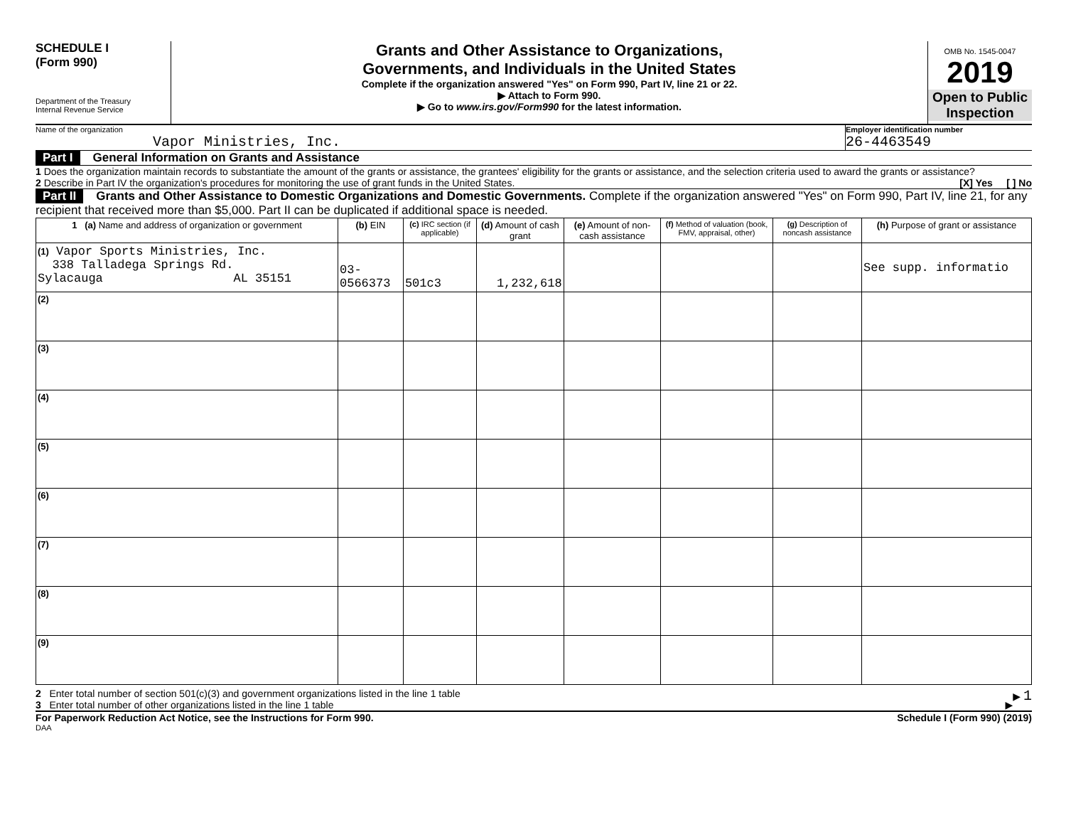SCHEDULE I
(Form 990)
Department of the Treasury
Internal Revenue Service
Grants and Other Assistance to Organizations,
Governments, and Individuals in the United States
Complete if the organization answered "Yes" on Form 990, Part IV, line 21 or 22.
▶ Attach to Form 990.
▶ Go to www.irs.gov/Form990 for the latest information.
OMB No. 1545-0047
2019
Open to Public
Inspection
Name of the organization
Vapor Ministries, Inc.
Employer identification number
26-4463549
Part I General Information on Grants and Assistance
1 Does the organization maintain records to substantiate the amount of the grants or assistance, the grantees' eligibility for the grants or assistance, and the selection criteria used to award the grants or assistance? [X] Yes [ ] No
2 Describe in Part IV the organization's procedures for monitoring the use of grant funds in the United States.
Part II Grants and Other Assistance to Domestic Organizations and Domestic Governments. Complete if the organization answered "Yes" on Form 990, Part IV, line 21, for any recipient that received more than $5,000. Part II can be duplicated if additional space is needed.
| 1 (a) Name and address of organization or government | (b) EIN | (c) IRC section (if applicable) | (d) Amount of cash grant | (e) Amount of non-cash assistance | (f) Method of valuation (book, FMV, appraisal, other) | (g) Description of noncash assistance | (h) Purpose of grant or assistance |
| --- | --- | --- | --- | --- | --- | --- | --- |
| (1) Vapor Sports Ministries, Inc. 338 Talladega Springs Rd. Sylacauga AL 35151 | 03-0566373 | 501c3 | 1,232,618 | | | | See supp. informatio |
| (2) | | | | | | | |
| (3) | | | | | | | |
| (4) | | | | | | | |
| (5) | | | | | | | |
| (6) | | | | | | | |
| (7) | | | | | | | |
| (8) | | | | | | | |
| (9) | | | | | | | |
2 Enter total number of section 501(c)(3) and government organizations listed in the line 1 table ▶ 1
3 Enter total number of other organizations listed in the line 1 table ▶
For Paperwork Reduction Act Notice, see the Instructions for Form 990. Schedule I (Form 990) (2019)
DAA